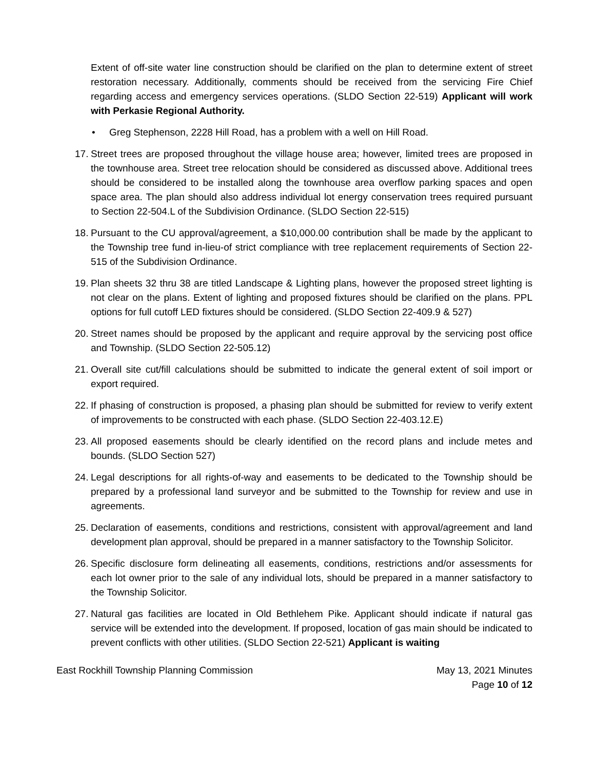Extent of off-site water line construction should be clarified on the plan to determine extent of street restoration necessary. Additionally, comments should be received from the servicing Fire Chief regarding access and emergency services operations. (SLDO Section 22-519) Applicant will work with Perkasie Regional Authority.
• Greg Stephenson, 2228 Hill Road, has a problem with a well on Hill Road.
17.
Street trees are proposed throughout the village house area; however, limited trees are proposed in the townhouse area. Street tree relocation should be considered as discussed above. Additional trees should be considered to be installed along the townhouse area overflow parking spaces and open space area. The plan should also address individual lot energy conservation trees required pursuant to Section 22-504.L of the Subdivision Ordinance. (SLDO Section 22-515)
18.
Pursuant to the CU approval/agreement, a $10,000.00 contribution shall be made by the applicant to the Township tree fund in-lieu-of strict compliance with tree replacement requirements of Section 22-515 of the Subdivision Ordinance.
19.
Plan sheets 32 thru 38 are titled Landscape & Lighting plans, however the proposed street lighting is not clear on the plans. Extent of lighting and proposed fixtures should be clarified on the plans. PPL options for full cutoff LED fixtures should be considered. (SLDO Section 22-409.9 & 527)
20.
Street names should be proposed by the applicant and require approval by the servicing post office and Township. (SLDO Section 22-505.12)
21.
Overall site cut/fill calculations should be submitted to indicate the general extent of soil import or export required.
22.
If phasing of construction is proposed, a phasing plan should be submitted for review to verify extent of improvements to be constructed with each phase. (SLDO Section 22-403.12.E)
23.
All proposed easements should be clearly identified on the record plans and include metes and bounds. (SLDO Section 527)
24.
Legal descriptions for all rights-of-way and easements to be dedicated to the Township should be prepared by a professional land surveyor and be submitted to the Township for review and use in agreements.
25.
Declaration of easements, conditions and restrictions, consistent with approval/agreement and land development plan approval, should be prepared in a manner satisfactory to the Township Solicitor.
26.
Specific disclosure form delineating all easements, conditions, restrictions and/or assessments for each lot owner prior to the sale of any individual lots, should be prepared in a manner satisfactory to the Township Solicitor.
27.
Natural gas facilities are located in Old Bethlehem Pike. Applicant should indicate if natural gas service will be extended into the development. If proposed, location of gas main should be indicated to prevent conflicts with other utilities. (SLDO Section 22-521) Applicant is waiting
East Rockhill Township Planning Commission May 13, 2021 Minutes
Page 10 of 12